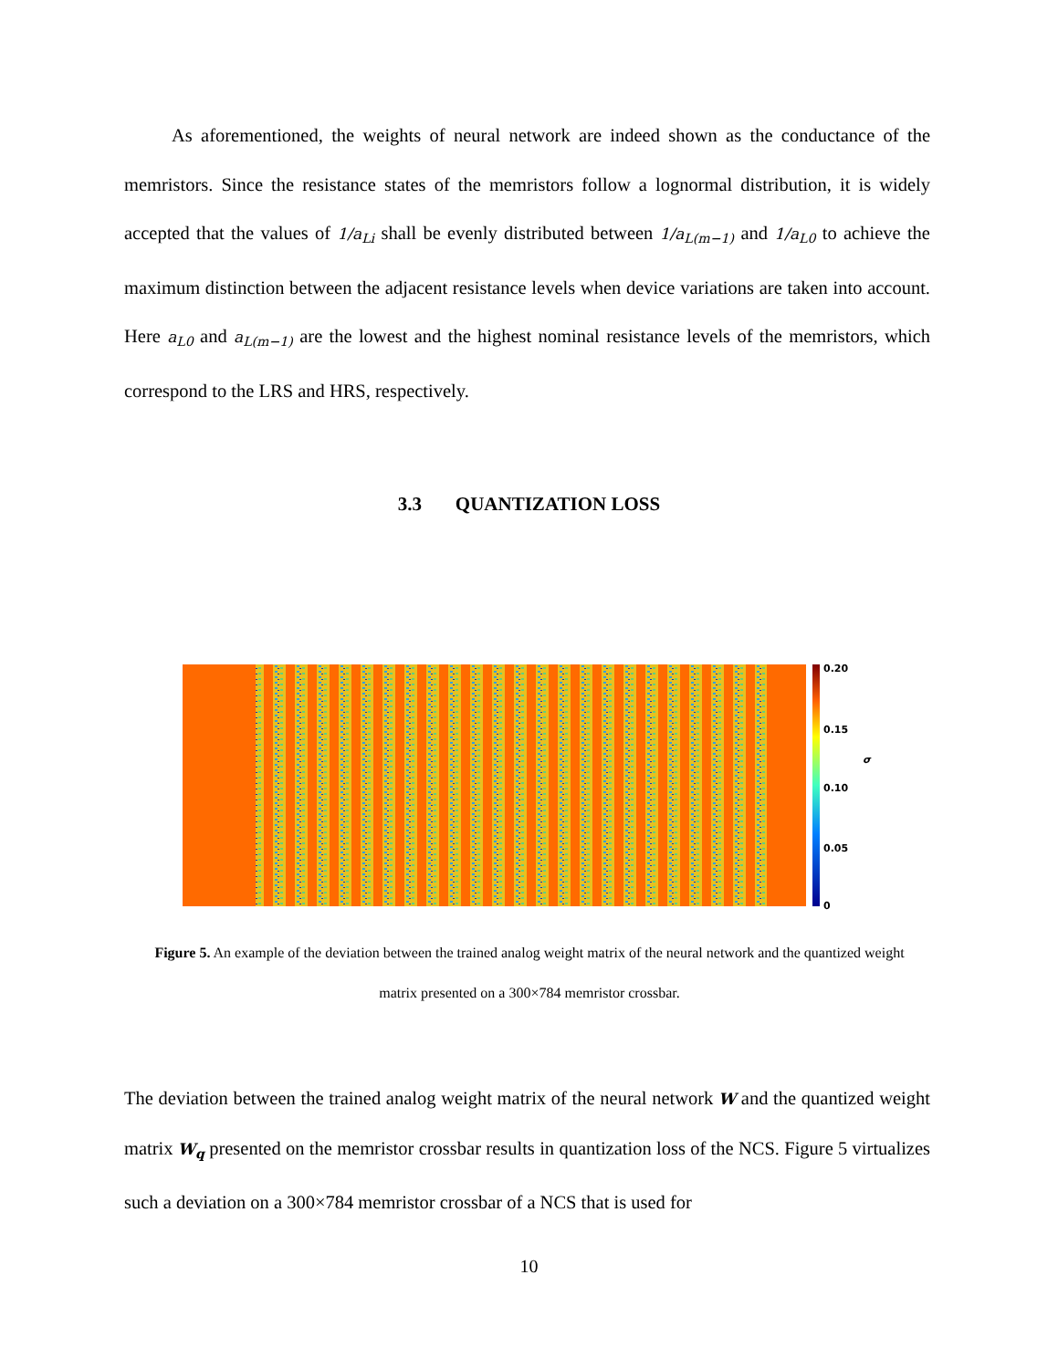As aforementioned, the weights of neural network are indeed shown as the conductance of the memristors. Since the resistance states of the memristors follow a lognormal distribution, it is widely accepted that the values of 1/a<sub>Li</sub> shall be evenly distributed between 1/a<sub>L(m−1)</sub> and 1/a<sub>L0</sub> to achieve the maximum distinction between the adjacent resistance levels when device variations are taken into account. Here a<sub>L0</sub> and a<sub>L(m−1)</sub> are the lowest and the highest nominal resistance levels of the memristors, which correspond to the LRS and HRS, respectively.
3.3 QUANTIZATION LOSS
0.20
0.15
0.10
0.05
0
σ
Figure 5. An example of the deviation between the trained analog weight matrix of the neural network and the quantized weight matrix presented on a 300×784 memristor crossbar.
The deviation between the trained analog weight matrix of the neural network W and the quantized weight matrix W<sub>q</sub> presented on the memristor crossbar results in quantization loss of the NCS. Figure 5 virtualizes such a deviation on a 300×784 memristor crossbar of a NCS that is used for
10